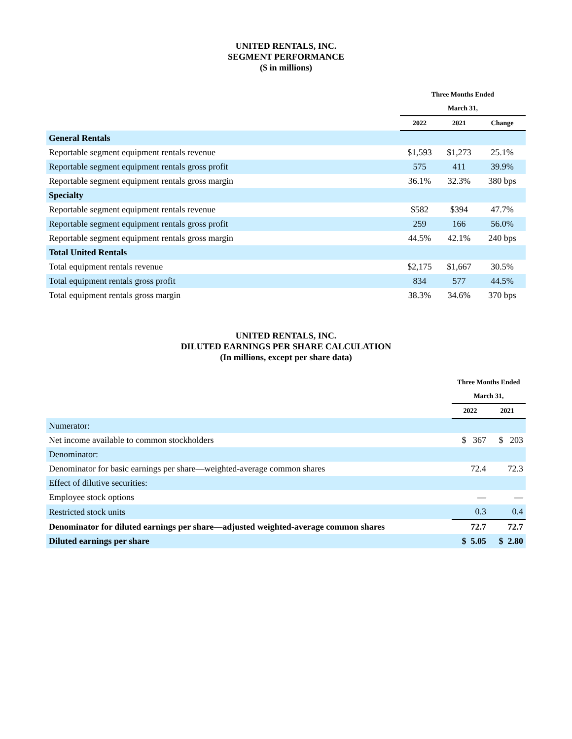UNITED RENTALS, INC.
SEGMENT PERFORMANCE
($ in millions)
| | Three Months Ended | | |
| | March 31, | | |
| | 2022 | 2021 | Change |
| General Rentals | | | |
| Reportable segment equipment rentals revenue | $1,593 | $1,273 | 25.1% |
| Reportable segment equipment rentals gross profit | 575 | 411 | 39.9% |
| Reportable segment equipment rentals gross margin | 36.1% | 32.3% | 380 bps |
| Specialty | | | |
| Reportable segment equipment rentals revenue | $582 | $394 | 47.7% |
| Reportable segment equipment rentals gross profit | 259 | 166 | 56.0% |
| Reportable segment equipment rentals gross margin | 44.5% | 42.1% | 240 bps |
| Total United Rentals | | | |
| Total equipment rentals revenue | $2,175 | $1,667 | 30.5% |
| Total equipment rentals gross profit | 834 | 577 | 44.5% |
| Total equipment rentals gross margin | 38.3% | 34.6% | 370 bps |
UNITED RENTALS, INC.
DILUTED EARNINGS PER SHARE CALCULATION
(In millions, except per share data)
| | Three Months Ended | |
| | March 31, | |
| | 2022 | 2021 |
| Numerator: | | |
| Net income available to common stockholders | $ 367 | $ 203 |
| Denominator: | | |
| Denominator for basic earnings per share—weighted-average common shares | 72.4 | 72.3 |
| Effect of dilutive securities: | | |
| Employee stock options | — | — |
| Restricted stock units | 0.3 | 0.4 |
| Denominator for diluted earnings per share—adjusted weighted-average common shares | 72.7 | 72.7 |
| Diluted earnings per share | $ 5.05 | $ 2.80 |